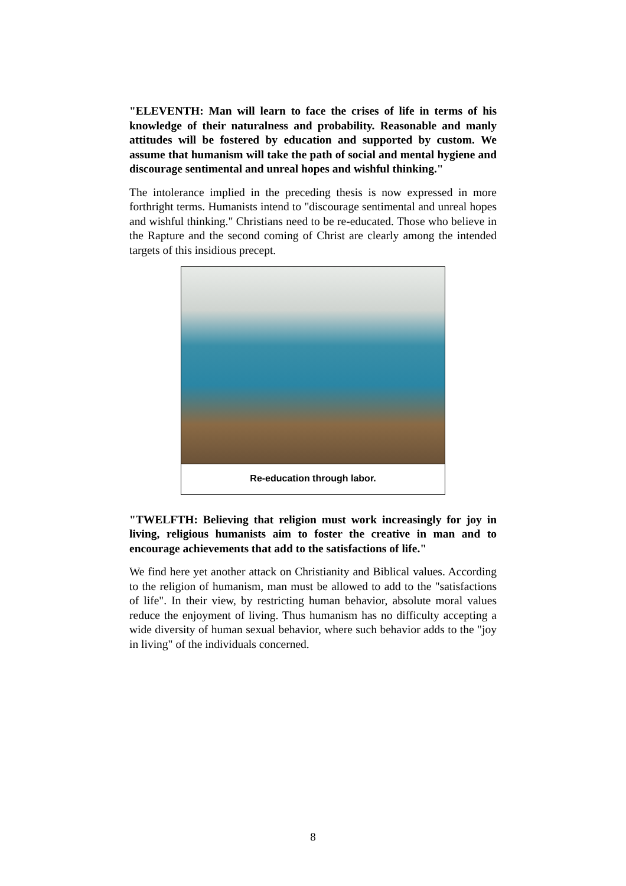"ELEVENTH: Man will learn to face the crises of life in terms of his knowledge of their naturalness and probability. Reasonable and manly attitudes will be fostered by education and supported by custom. We assume that humanism will take the path of social and mental hygiene and discourage sentimental and unreal hopes and wishful thinking."
The intolerance implied in the preceding thesis is now expressed in more forthright terms. Humanists intend to "discourage sentimental and unreal hopes and wishful thinking." Christians need to be re-educated. Those who believe in the Rapture and the second coming of Christ are clearly among the intended targets of this insidious precept.
Re-education through labor.
"TWELFTH: Believing that religion must work increasingly for joy in living, religious humanists aim to foster the creative in man and to encourage achievements that add to the satisfactions of life."
We find here yet another attack on Christianity and Biblical values. According to the religion of humanism, man must be allowed to add to the "satisfactions of life". In their view, by restricting human behavior, absolute moral values reduce the enjoyment of living. Thus humanism has no difficulty accepting a wide diversity of human sexual behavior, where such behavior adds to the "joy in living" of the individuals concerned.
8